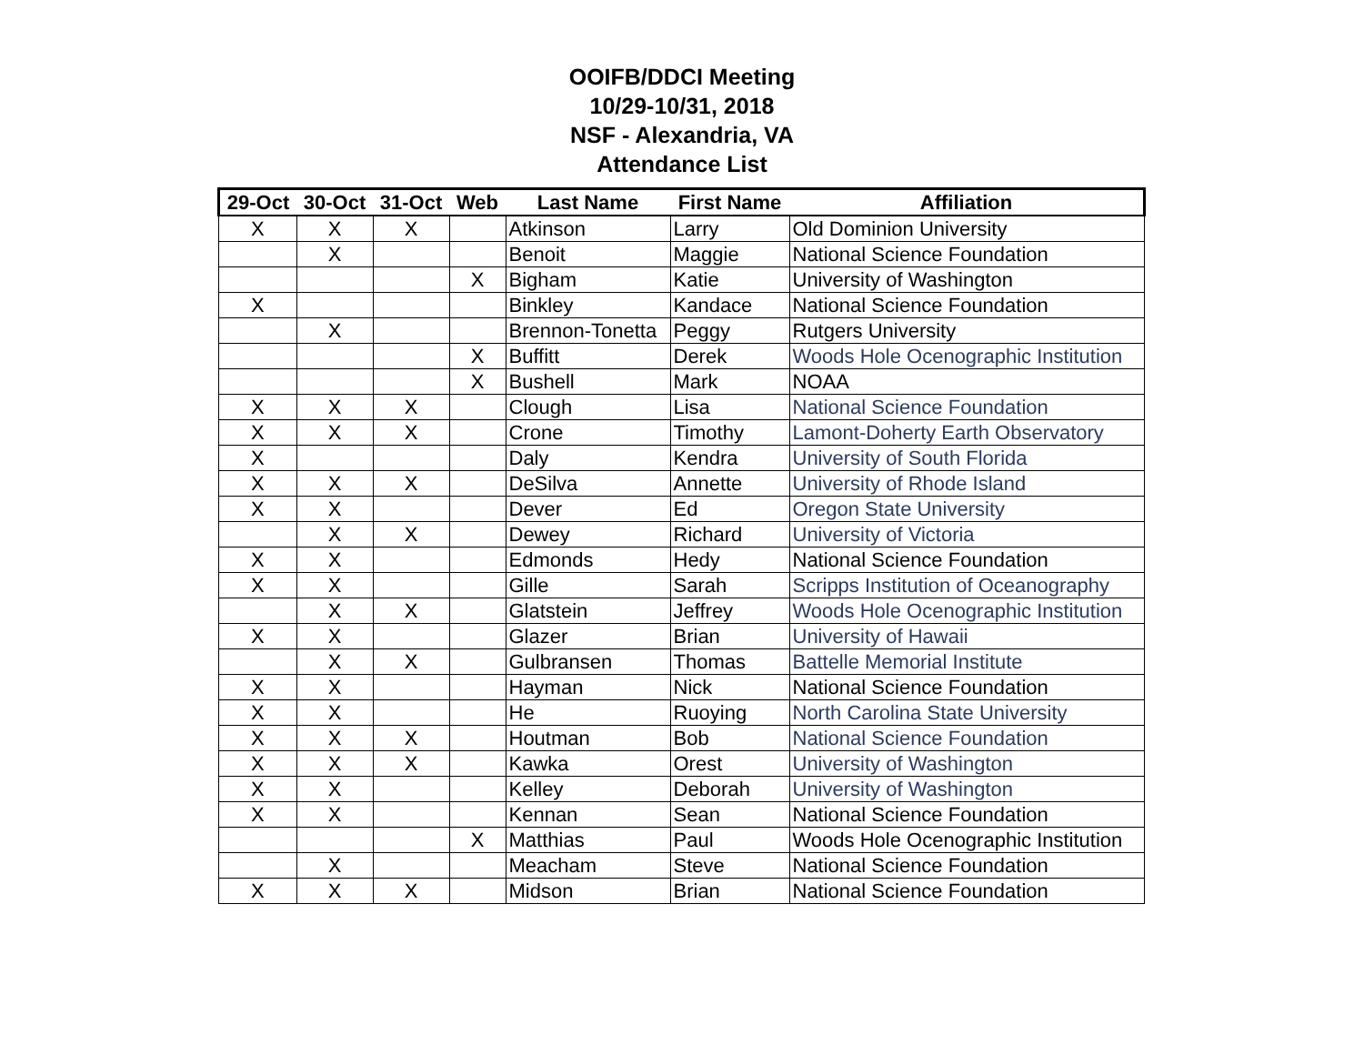OOIFB/DDCI Meeting
10/29-10/31, 2018
NSF - Alexandria, VA
Attendance List
| 29-Oct | 30-Oct | 31-Oct | Web | Last Name | First Name | Affiliation |
| --- | --- | --- | --- | --- | --- | --- |
| X | X | X | | Atkinson | Larry | Old Dominion University |
| | X | | | Benoit | Maggie | National Science Foundation |
| | | | X | Bigham | Katie | University of Washington |
| X | | | | Binkley | Kandace | National Science Foundation |
| | X | | | Brennon-Tonetta | Peggy | Rutgers University |
| | | | X | Buffitt | Derek | Woods Hole Ocenographic Institution |
| | | | X | Bushell | Mark | NOAA |
| X | X | X | | Clough | Lisa | National Science Foundation |
| X | X | X | | Crone | Timothy | Lamont-Doherty Earth Observatory |
| X | | | | Daly | Kendra | University of South Florida |
| X | X | X | | DeSilva | Annette | University of Rhode Island |
| X | X | | | Dever | Ed | Oregon State University |
| | X | X | | Dewey | Richard | University of Victoria |
| X | X | | | Edmonds | Hedy | National Science Foundation |
| X | X | | | Gille | Sarah | Scripps Institution of Oceanography |
| | X | X | | Glatstein | Jeffrey | Woods Hole Ocenographic Institution |
| X | X | | | Glazer | Brian | University of Hawaii |
| | X | X | | Gulbransen | Thomas | Battelle Memorial Institute |
| X | X | | | Hayman | Nick | National Science Foundation |
| X | X | | | He | Ruoying | North Carolina State University |
| X | X | X | | Houtman | Bob | National Science Foundation |
| X | X | X | | Kawka | Orest | University of Washington |
| X | X | | | Kelley | Deborah | University of Washington |
| X | X | | | Kennan | Sean | National Science Foundation |
| | | | X | Matthias | Paul | Woods Hole Ocenographic Institution |
| | X | | | Meacham | Steve | National Science Foundation |
| X | X | X | | Midson | Brian | National Science Foundation |